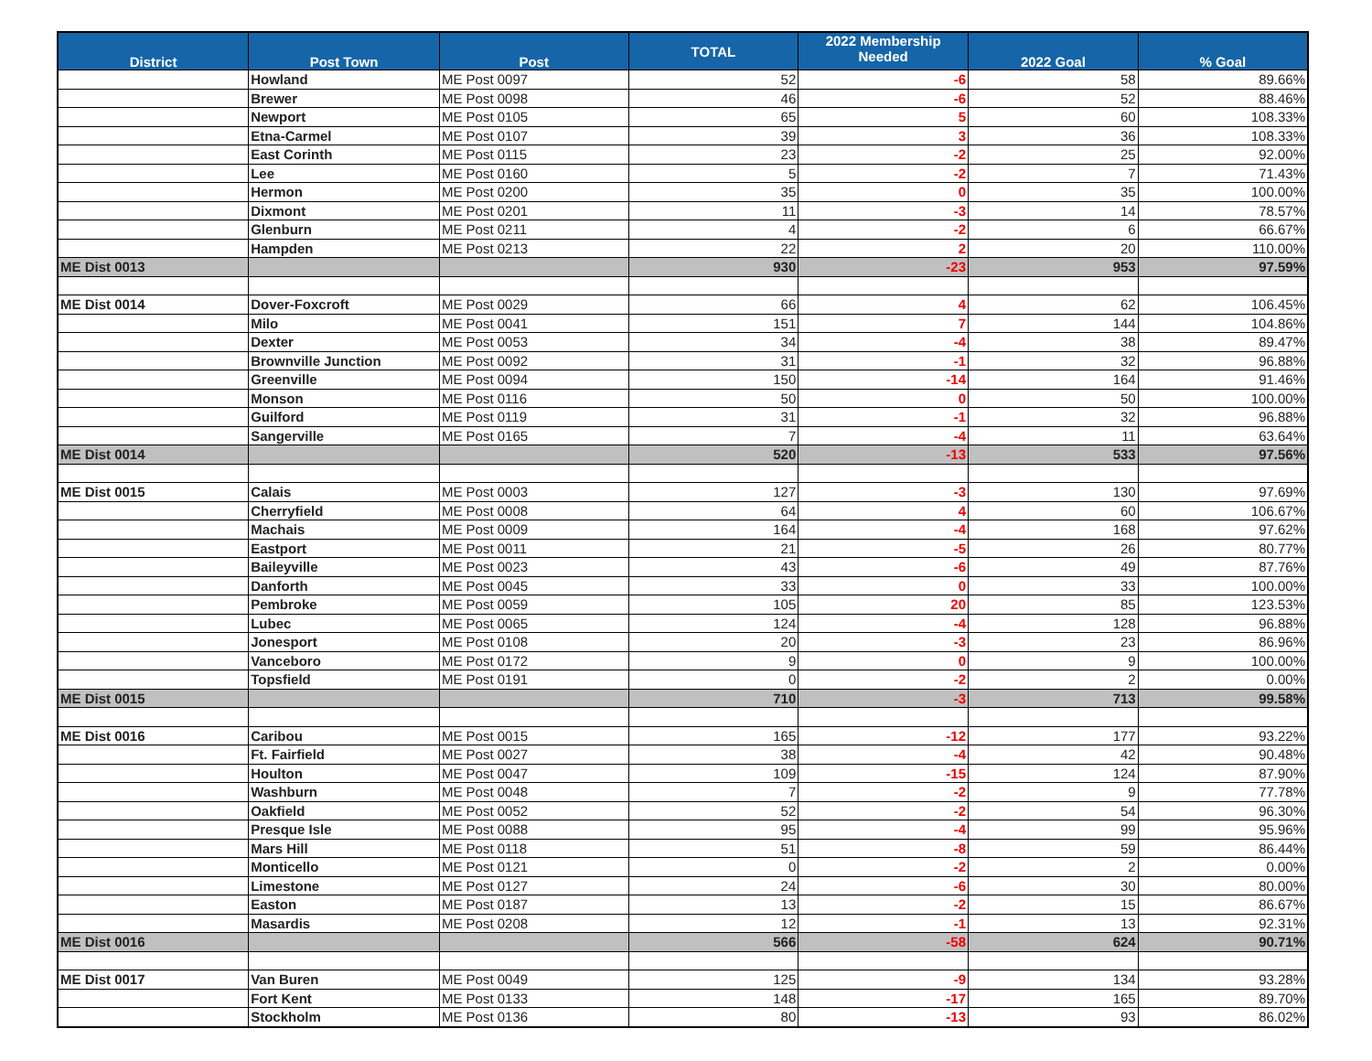| District | Post Town | Post | TOTAL | 2022 Membership Needed | 2022 Goal | % Goal |
| --- | --- | --- | --- | --- | --- | --- |
| | Howland | ME Post 0097 | 52 | -6 | 58 | 89.66% |
| | Brewer | ME Post 0098 | 46 | -6 | 52 | 88.46% |
| | Newport | ME Post 0105 | 65 | 5 | 60 | 108.33% |
| | Etna-Carmel | ME Post 0107 | 39 | 3 | 36 | 108.33% |
| | East Corinth | ME Post 0115 | 23 | -2 | 25 | 92.00% |
| | Lee | ME Post 0160 | 5 | -2 | 7 | 71.43% |
| | Hermon | ME Post 0200 | 35 | 0 | 35 | 100.00% |
| | Dixmont | ME Post 0201 | 11 | -3 | 14 | 78.57% |
| | Glenburn | ME Post 0211 | 4 | -2 | 6 | 66.67% |
| | Hampden | ME Post 0213 | 22 | 2 | 20 | 110.00% |
| ME Dist 0013 | | | 930 | -23 | 953 | 97.59% |
| ME Dist 0014 | Dover-Foxcroft | ME Post 0029 | 66 | 4 | 62 | 106.45% |
| | Milo | ME Post 0041 | 151 | 7 | 144 | 104.86% |
| | Dexter | ME Post 0053 | 34 | -4 | 38 | 89.47% |
| | Brownville Junction | ME Post 0092 | 31 | -1 | 32 | 96.88% |
| | Greenville | ME Post 0094 | 150 | -14 | 164 | 91.46% |
| | Monson | ME Post 0116 | 50 | 0 | 50 | 100.00% |
| | Guilford | ME Post 0119 | 31 | -1 | 32 | 96.88% |
| | Sangerville | ME Post 0165 | 7 | -4 | 11 | 63.64% |
| ME Dist 0014 | | | 520 | -13 | 533 | 97.56% |
| ME Dist 0015 | Calais | ME Post 0003 | 127 | -3 | 130 | 97.69% |
| | Cherryfield | ME Post 0008 | 64 | 4 | 60 | 106.67% |
| | Machais | ME Post 0009 | 164 | -4 | 168 | 97.62% |
| | Eastport | ME Post 0011 | 21 | -5 | 26 | 80.77% |
| | Baileyville | ME Post 0023 | 43 | -6 | 49 | 87.76% |
| | Danforth | ME Post 0045 | 33 | 0 | 33 | 100.00% |
| | Pembroke | ME Post 0059 | 105 | 20 | 85 | 123.53% |
| | Lubec | ME Post 0065 | 124 | -4 | 128 | 96.88% |
| | Jonesport | ME Post 0108 | 20 | -3 | 23 | 86.96% |
| | Vanceboro | ME Post 0172 | 9 | 0 | 9 | 100.00% |
| | Topsfield | ME Post 0191 | 0 | -2 | 2 | 0.00% |
| ME Dist 0015 | | | 710 | -3 | 713 | 99.58% |
| ME Dist 0016 | Caribou | ME Post 0015 | 165 | -12 | 177 | 93.22% |
| | Ft. Fairfield | ME Post 0027 | 38 | -4 | 42 | 90.48% |
| | Houlton | ME Post 0047 | 109 | -15 | 124 | 87.90% |
| | Washburn | ME Post 0048 | 7 | -2 | 9 | 77.78% |
| | Oakfield | ME Post 0052 | 52 | -2 | 54 | 96.30% |
| | Presque Isle | ME Post 0088 | 95 | -4 | 99 | 95.96% |
| | Mars Hill | ME Post 0118 | 51 | -8 | 59 | 86.44% |
| | Monticello | ME Post 0121 | 0 | -2 | 2 | 0.00% |
| | Limestone | ME Post 0127 | 24 | -6 | 30 | 80.00% |
| | Easton | ME Post 0187 | 13 | -2 | 15 | 86.67% |
| | Masardis | ME Post 0208 | 12 | -1 | 13 | 92.31% |
| ME Dist 0016 | | | 566 | -58 | 624 | 90.71% |
| ME Dist 0017 | Van Buren | ME Post 0049 | 125 | -9 | 134 | 93.28% |
| | Fort Kent | ME Post 0133 | 148 | -17 | 165 | 89.70% |
| | Stockholm | ME Post 0136 | 80 | -13 | 93 | 86.02% |